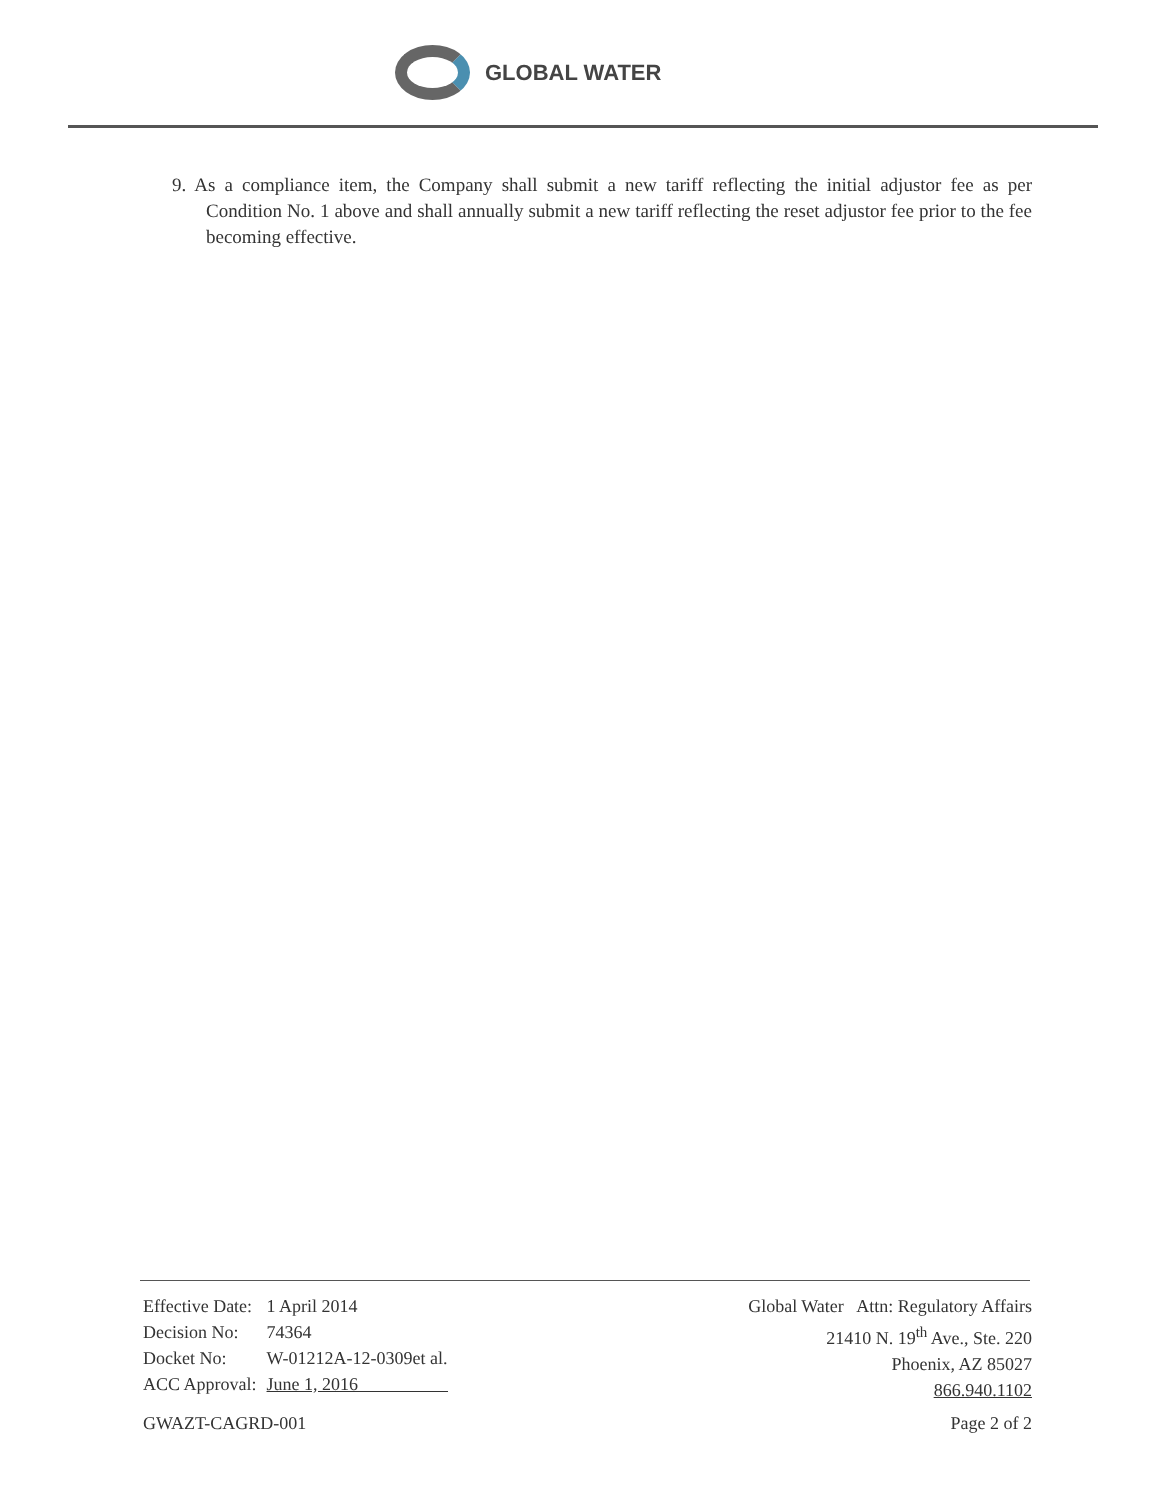GLOBAL WATER
9. As a compliance item, the Company shall submit a new tariff reflecting the initial adjustor fee as per Condition No. 1 above and shall annually submit a new tariff reflecting the reset adjustor fee prior to the fee becoming effective.
| Effective Date: | 1 April 2014 |
| Decision No: | 74364 |
| Docket No: | W-01212A-12-0309et al. |
| ACC Approval: | June 1, 2016 |
Global Water Attn: Regulatory Affairs
21410 N. 19<sup>th</sup> Ave., Ste. 220
Phoenix, AZ 85027
866.940.1102
GWAZT-CAGRD-001 Page 2 of 2